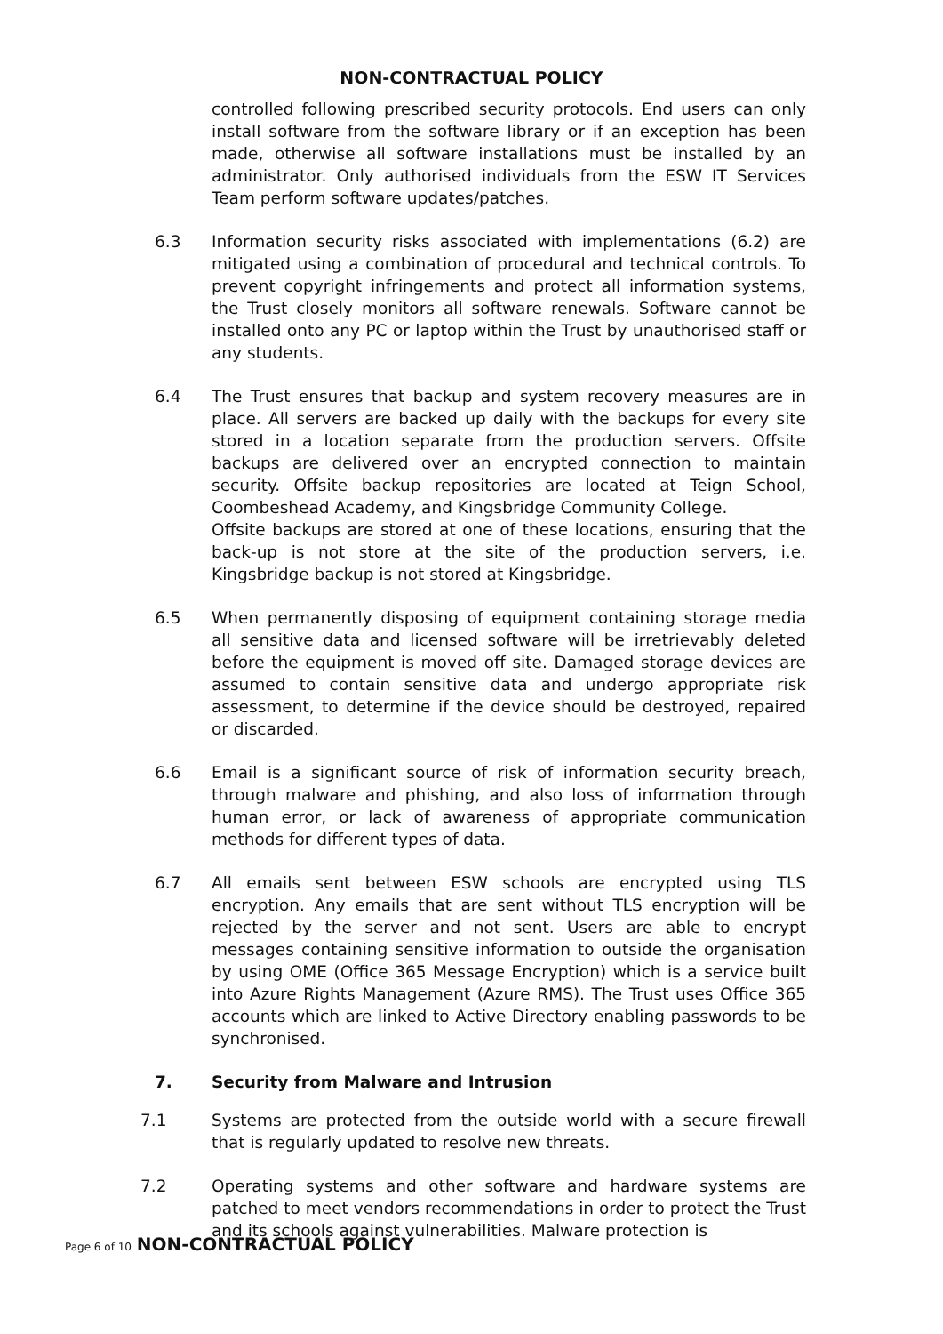NON-CONTRACTUAL POLICY
controlled following prescribed security protocols. End users can only install software from the software library or if an exception has been made, otherwise all software installations must be installed by an administrator. Only authorised individuals from the ESW IT Services Team perform software updates/patches.
6.3 Information security risks associated with implementations (6.2) are mitigated using a combination of procedural and technical controls. To prevent copyright infringements and protect all information systems, the Trust closely monitors all software renewals. Software cannot be installed onto any PC or laptop within the Trust by unauthorised staff or any students.
6.4 The Trust ensures that backup and system recovery measures are in place. All servers are backed up daily with the backups for every site stored in a location separate from the production servers. Offsite backups are delivered over an encrypted connection to maintain security. Offsite backup repositories are located at Teign School, Coombeshead Academy, and Kingsbridge Community College.
Offsite backups are stored at one of these locations, ensuring that the back-up is not store at the site of the production servers, i.e. Kingsbridge backup is not stored at Kingsbridge.
6.5 When permanently disposing of equipment containing storage media all sensitive data and licensed software will be irretrievably deleted before the equipment is moved off site. Damaged storage devices are assumed to contain sensitive data and undergo appropriate risk assessment, to determine if the device should be destroyed, repaired or discarded.
6.6 Email is a significant source of risk of information security breach, through malware and phishing, and also loss of information through human error, or lack of awareness of appropriate communication methods for different types of data.
6.7 All emails sent between ESW schools are encrypted using TLS encryption. Any emails that are sent without TLS encryption will be rejected by the server and not sent. Users are able to encrypt messages containing sensitive information to outside the organisation by using OME (Office 365 Message Encryption) which is a service built into Azure Rights Management (Azure RMS). The Trust uses Office 365 accounts which are linked to Active Directory enabling passwords to be synchronised.
7. Security from Malware and Intrusion
7.1 Systems are protected from the outside world with a secure firewall that is regularly updated to resolve new threats.
7.2 Operating systems and other software and hardware systems are patched to meet vendors recommendations in order to protect the Trust and its schools against vulnerabilities. Malware protection is
Page 6 of 10 NON-CONTRACTUAL POLICY